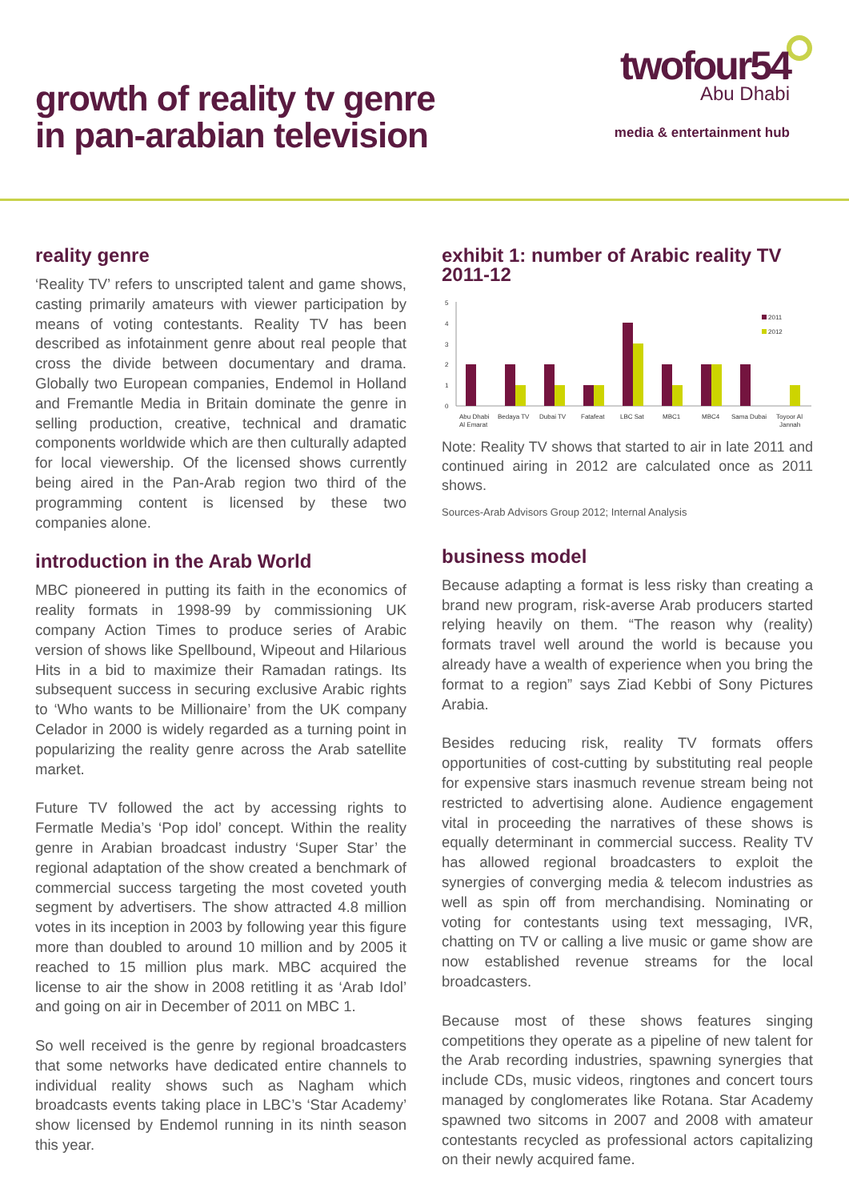growth of reality tv genre
in pan-arabian television
twofour54
Abu Dhabi
media & entertainment hub
reality genre
‘Reality TV’ refers to unscripted talent and game shows, casting primarily amateurs with viewer participation by means of voting contestants. Reality TV has been described as infotainment genre about real people that cross the divide between documentary and drama. Globally two European companies, Endemol in Holland and Fremantle Media in Britain dominate the genre in selling production, creative, technical and dramatic components worldwide which are then culturally adapted for local viewership. Of the licensed shows currently being aired in the Pan-Arab region two third of the programming content is licensed by these two companies alone.
introduction in the Arab World
MBC pioneered in putting its faith in the economics of reality formats in 1998-99 by commissioning UK company Action Times to produce series of Arabic version of shows like Spellbound, Wipeout and Hilarious Hits in a bid to maximize their Ramadan ratings. Its subsequent success in securing exclusive Arabic rights to ‘Who wants to be Millionaire’ from the UK company Celador in 2000 is widely regarded as a turning point in popularizing the reality genre across the Arab satellite market.
Future TV followed the act by accessing rights to Fermatle Media’s ‘Pop idol’ concept. Within the reality genre in Arabian broadcast industry ‘Super Star’ the regional adaptation of the show created a benchmark of commercial success targeting the most coveted youth segment by advertisers. The show attracted 4.8 million votes in its inception in 2003 by following year this figure more than doubled to around 10 million and by 2005 it reached to 15 million plus mark. MBC acquired the license to air the show in 2008 retitling it as ‘Arab Idol’ and going on air in December of 2011 on MBC 1.
So well received is the genre by regional broadcasters that some networks have dedicated entire channels to individual reality shows such as Nagham which broadcasts events taking place in LBC’s ‘Star Academy’ show licensed by Endemol running in its ninth season this year.
exhibit 1: number of Arabic reality TV 2011-12
0
1
2
3
4
5
2011
2012
Abu Dhabi
Al Emarat
Bedaya TV
Dubai TV
Fatafeat
LBC Sat
MBC1
MBC4
Sama Dubai
Toyoor Al
Jannah
Note: Reality TV shows that started to air in late 2011 and continued airing in 2012 are calculated once as 2011 shows.
Sources-Arab Advisors Group 2012; Internal Analysis
business model
Because adapting a format is less risky than creating a brand new program, risk-averse Arab producers started relying heavily on them. “The reason why (reality) formats travel well around the world is because you already have a wealth of experience when you bring the format to a region” says Ziad Kebbi of Sony Pictures Arabia.
Besides reducing risk, reality TV formats offers opportunities of cost-cutting by substituting real people for expensive stars inasmuch revenue stream being not restricted to advertising alone. Audience engagement vital in proceeding the narratives of these shows is equally determinant in commercial success. Reality TV has allowed regional broadcasters to exploit the synergies of converging media & telecom industries as well as spin off from merchandising. Nominating or voting for contestants using text messaging, IVR, chatting on TV or calling a live music or game show are now established revenue streams for the local broadcasters.
Because most of these shows features singing competitions they operate as a pipeline of new talent for the Arab recording industries, spawning synergies that include CDs, music videos, ringtones and concert tours managed by conglomerates like Rotana. Star Academy spawned two sitcoms in 2007 and 2008 with amateur contestants recycled as professional actors capitalizing on their newly acquired fame.